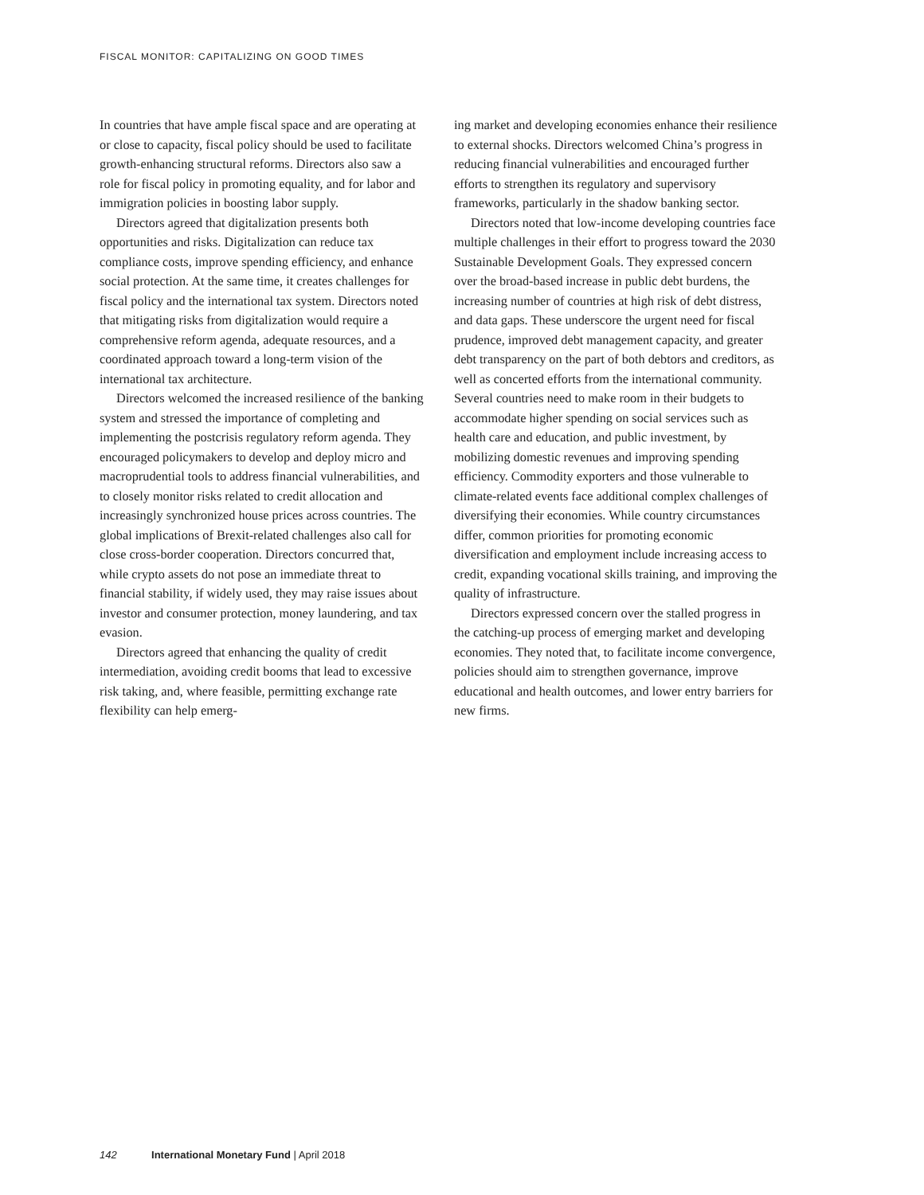FISCAL MONITOR: CAPITALIZING ON GOOD TIMES
In countries that have ample fiscal space and are operating at or close to capacity, fiscal policy should be used to facilitate growth-enhancing structural reforms. Directors also saw a role for fiscal policy in promoting equality, and for labor and immigration policies in boosting labor supply.
Directors agreed that digitalization presents both opportunities and risks. Digitalization can reduce tax compliance costs, improve spending efficiency, and enhance social protection. At the same time, it creates challenges for fiscal policy and the international tax system. Directors noted that mitigating risks from digitalization would require a comprehensive reform agenda, adequate resources, and a coordinated approach toward a long-term vision of the international tax architecture.
Directors welcomed the increased resilience of the banking system and stressed the importance of completing and implementing the postcrisis regulatory reform agenda. They encouraged policymakers to develop and deploy micro and macroprudential tools to address financial vulnerabilities, and to closely monitor risks related to credit allocation and increasingly synchronized house prices across countries. The global implications of Brexit-related challenges also call for close cross-border cooperation. Directors concurred that, while crypto assets do not pose an immediate threat to financial stability, if widely used, they may raise issues about investor and consumer protection, money laundering, and tax evasion.
Directors agreed that enhancing the quality of credit intermediation, avoiding credit booms that lead to excessive risk taking, and, where feasible, permitting exchange rate flexibility can help emerg-
ing market and developing economies enhance their resilience to external shocks. Directors welcomed China’s progress in reducing financial vulnerabilities and encouraged further efforts to strengthen its regulatory and supervisory frameworks, particularly in the shadow banking sector.
Directors noted that low-income developing countries face multiple challenges in their effort to progress toward the 2030 Sustainable Development Goals. They expressed concern over the broad-based increase in public debt burdens, the increasing number of countries at high risk of debt distress, and data gaps. These underscore the urgent need for fiscal prudence, improved debt management capacity, and greater debt transparency on the part of both debtors and creditors, as well as concerted efforts from the international community. Several countries need to make room in their budgets to accommodate higher spending on social services such as health care and education, and public investment, by mobilizing domestic revenues and improving spending efficiency. Commodity exporters and those vulnerable to climate-related events face additional complex challenges of diversifying their economies. While country circumstances differ, common priorities for promoting economic diversification and employment include increasing access to credit, expanding vocational skills training, and improving the quality of infrastructure.
Directors expressed concern over the stalled progress in the catching-up process of emerging market and developing economies. They noted that, to facilitate income convergence, policies should aim to strengthen governance, improve educational and health outcomes, and lower entry barriers for new firms.
142 International Monetary Fund | April 2018